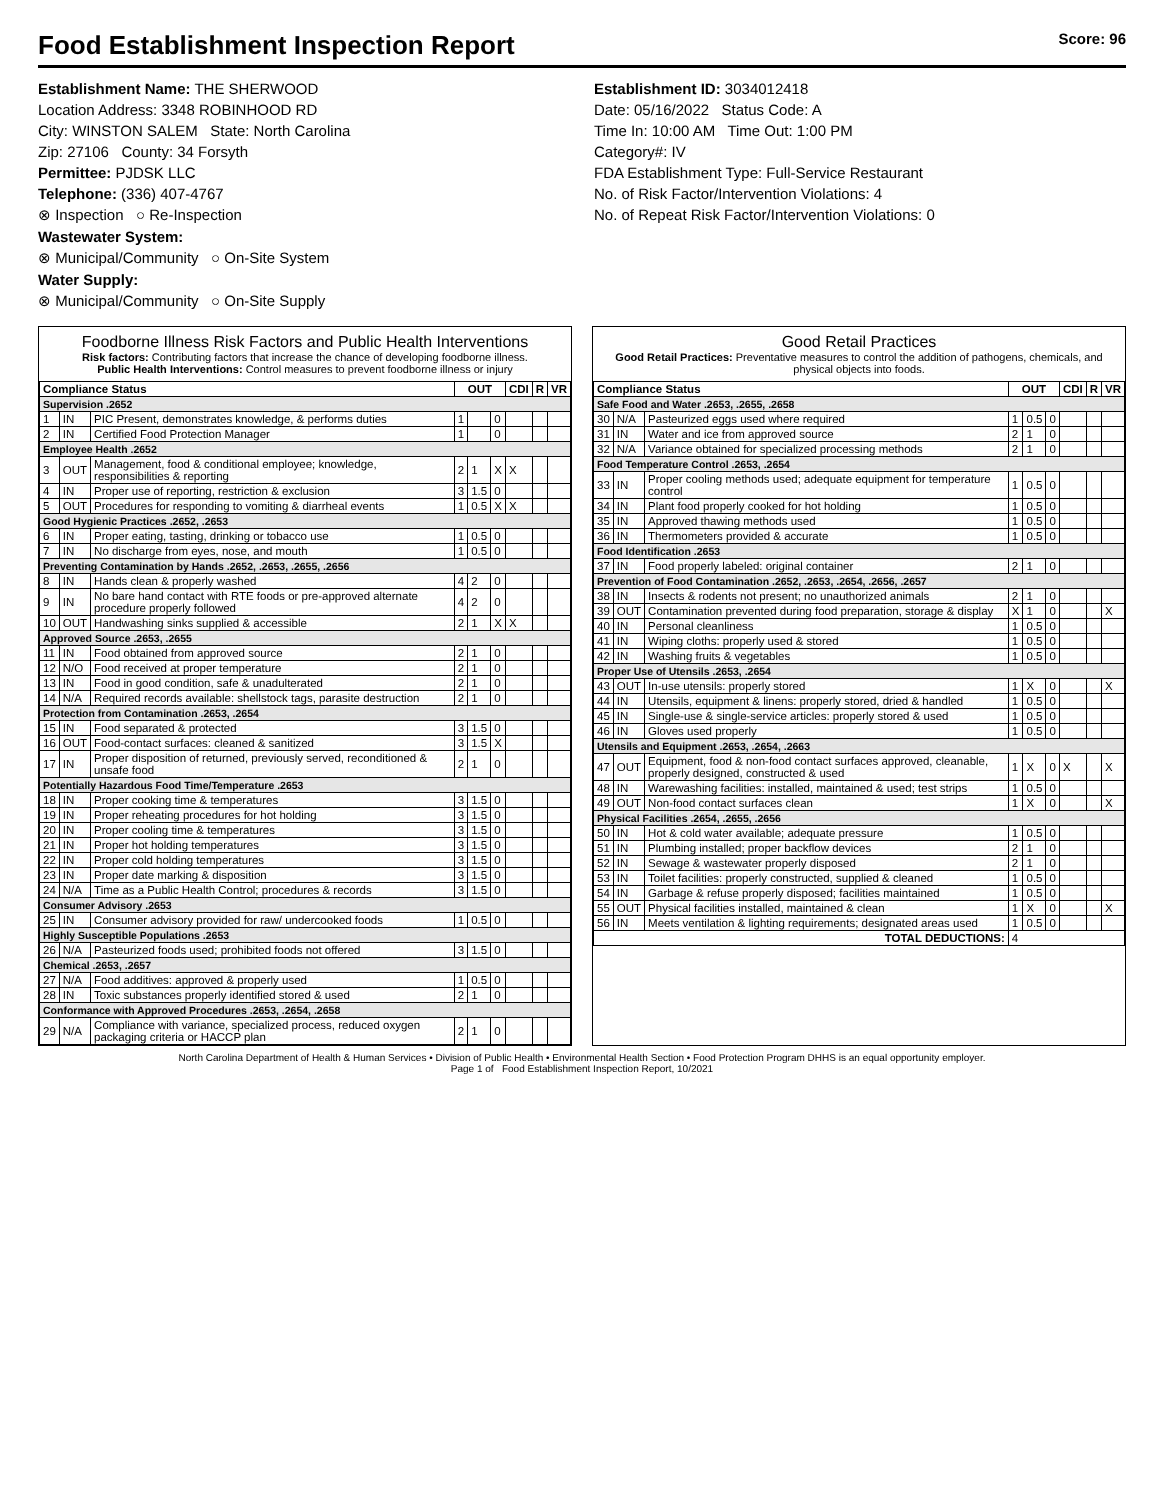Food Establishment Inspection Report Score: 96
Establishment Name: THE SHERWOOD
Location Address: 3348 ROBINHOOD RD
City: WINSTON SALEM State: North Carolina
Zip: 27106 County: 34 Forsyth
Permittee: PJDSK LLC
Telephone: (336) 407-4767
⊗ Inspection ○ Re-Inspection
Wastewater System:
⊗ Municipal/Community ○ On-Site System
Water Supply:
⊗ Municipal/Community ○ On-Site Supply
Establishment ID: 3034012418
Date: 05/16/2022 Status Code: A
Time In: 10:00 AM Time Out: 1:00 PM
Category#: IV
FDA Establishment Type: Full-Service Restaurant
No. of Risk Factor/Intervention Violations: 4
No. of Repeat Risk Factor/Intervention Violations: 0
Foodborne Illness Risk Factors and Public Health Interventions
Risk factors: Contributing factors that increase the chance of developing foodborne illness.
Public Health Interventions: Control measures to prevent foodborne illness or injury
| Compliance Status | | | OUT | | | CDI | R | VR |
| --- | --- | --- | --- | --- | --- | --- | --- | --- |
| Supervision .2652 | | | | | | | | |
| 1 | IN | PIC Present, demonstrates knowledge, & performs duties | 1 | | 0 | | | |
| 2 | IN | Certified Food Protection Manager | 1 | | 0 | | | |
| Employee Health .2652 | | | | | | | | |
| 3 | OUT | Management, food & conditional employee; knowledge, responsibilities & reporting | 2 | 1 | X | X | | |
| 4 | IN | Proper use of reporting, restriction & exclusion | 3 | 1.5 | 0 | | | |
| 5 | OUT | Procedures for responding to vomiting & diarrheal events | 1 | 0.5 | X | X | | |
| Good Hygienic Practices .2652, .2653 | | | | | | | | |
| 6 | IN | Proper eating, tasting, drinking or tobacco use | 1 | 0.5 | 0 | | | |
| 7 | IN | No discharge from eyes, nose, and mouth | 1 | 0.5 | 0 | | | |
| Preventing Contamination by Hands .2652, .2653, .2655, .2656 | | | | | | | | |
| 8 | IN | Hands clean & properly washed | 4 | 2 | 0 | | | |
| 9 | IN | No bare hand contact with RTE foods or pre-approved alternate procedure properly followed | 4 | 2 | 0 | | | |
| 10 | OUT | Handwashing sinks supplied & accessible | 2 | 1 | X | X | | |
| Approved Source .2653, .2655 | | | | | | | | |
| 11 | IN | Food obtained from approved source | 2 | 1 | 0 | | | |
| 12 | N/O | Food received at proper temperature | 2 | 1 | 0 | | | |
| 13 | IN | Food in good condition, safe & unadulterated | 2 | 1 | 0 | | | |
| 14 | N/A | Required records available: shellstock tags, parasite destruction | 2 | 1 | 0 | | | |
| Protection from Contamination .2653, .2654 | | | | | | | | |
| 15 | IN | Food separated & protected | 3 | 1.5 | 0 | | | |
| 16 | OUT | Food-contact surfaces: cleaned & sanitized | 3 | 1.5 | X | | | |
| 17 | IN | Proper disposition of returned, previously served, reconditioned & unsafe food | 2 | 1 | 0 | | | |
| Potentially Hazardous Food Time/Temperature .2653 | | | | | | | | |
| 18 | IN | Proper cooking time & temperatures | 3 | 1.5 | 0 | | | |
| 19 | IN | Proper reheating procedures for hot holding | 3 | 1.5 | 0 | | | |
| 20 | IN | Proper cooling time & temperatures | 3 | 1.5 | 0 | | | |
| 21 | IN | Proper hot holding temperatures | 3 | 1.5 | 0 | | | |
| 22 | IN | Proper cold holding temperatures | 3 | 1.5 | 0 | | | |
| 23 | IN | Proper date marking & disposition | 3 | 1.5 | 0 | | | |
| 24 | N/A | Time as a Public Health Control; procedures & records | 3 | 1.5 | 0 | | | |
| Consumer Advisory .2653 | | | | | | | | |
| 25 | IN | Consumer advisory provided for raw/ undercooked foods | 1 | 0.5 | 0 | | | |
| Highly Susceptible Populations .2653 | | | | | | | | |
| 26 | N/A | Pasteurized foods used; prohibited foods not offered | 3 | 1.5 | 0 | | | |
| Chemical .2653, .2657 | | | | | | | | |
| 27 | N/A | Food additives: approved & properly used | 1 | 0.5 | 0 | | | |
| 28 | IN | Toxic substances properly identified stored & used | 2 | 1 | 0 | | | |
| Conformance with Approved Procedures .2653, .2654, .2658 | | | | | | | | |
| 29 | N/A | Compliance with variance, specialized process, reduced oxygen packaging criteria or HACCP plan | 2 | 1 | 0 | | | |
Good Retail Practices
Good Retail Practices: Preventative measures to control the addition of pathogens, chemicals, and physical objects into foods.
| Compliance Status | | | OUT | | | CDI | R | VR |
| --- | --- | --- | --- | --- | --- | --- | --- | --- |
| Safe Food and Water .2653, .2655, .2658 | | | | | | | | |
| 30 | N/A | Pasteurized eggs used where required | 1 | 0.5 | 0 | | | |
| 31 | IN | Water and ice from approved source | 2 | 1 | 0 | | | |
| 32 | N/A | Variance obtained for specialized processing methods | 2 | 1 | 0 | | | |
| Food Temperature Control .2653, .2654 | | | | | | | | |
| 33 | IN | Proper cooling methods used; adequate equipment for temperature control | 1 | 0.5 | 0 | | | |
| 34 | IN | Plant food properly cooked for hot holding | 1 | 0.5 | 0 | | | |
| 35 | IN | Approved thawing methods used | 1 | 0.5 | 0 | | | |
| 36 | IN | Thermometers provided & accurate | 1 | 0.5 | 0 | | | |
| Food Identification .2653 | | | | | | | | |
| 37 | IN | Food properly labeled: original container | 2 | 1 | 0 | | | |
| Prevention of Food Contamination .2652, .2653, .2654, .2656, .2657 | | | | | | | | |
| 38 | IN | Insects & rodents not present; no unauthorized animals | 2 | 1 | 0 | | | |
| 39 | OUT | Contamination prevented during food preparation, storage & display | X | 1 | 0 | | | X |
| 40 | IN | Personal cleanliness | 1 | 0.5 | 0 | | | |
| 41 | IN | Wiping cloths: properly used & stored | 1 | 0.5 | 0 | | | |
| 42 | IN | Washing fruits & vegetables | 1 | 0.5 | 0 | | | |
| Proper Use of Utensils .2653, .2654 | | | | | | | | |
| 43 | OUT | In-use utensils: properly stored | 1 | X | 0 | | | X |
| 44 | IN | Utensils, equipment & linens: properly stored, dried & handled | 1 | 0.5 | 0 | | | |
| 45 | IN | Single-use & single-service articles: properly stored & used | 1 | 0.5 | 0 | | | |
| 46 | IN | Gloves used properly | 1 | 0.5 | 0 | | | |
| Utensils and Equipment .2653, .2654, .2663 | | | | | | | | |
| 47 | OUT | Equipment, food & non-food contact surfaces approved, cleanable, properly designed, constructed & used | 1 | X | 0 | X | | X |
| 48 | IN | Warewashing facilities: installed, maintained & used; test strips | 1 | 0.5 | 0 | | | |
| 49 | OUT | Non-food contact surfaces clean | 1 | X | 0 | | | X |
| Physical Facilities .2654, .2655, .2656 | | | | | | | | |
| 50 | IN | Hot & cold water available; adequate pressure | 1 | 0.5 | 0 | | | |
| 51 | IN | Plumbing installed; proper backflow devices | 2 | 1 | 0 | | | |
| 52 | IN | Sewage & wastewater properly disposed | 2 | 1 | 0 | | | |
| 53 | IN | Toilet facilities: properly constructed, supplied & cleaned | 1 | 0.5 | 0 | | | |
| 54 | IN | Garbage & refuse properly disposed; facilities maintained | 1 | 0.5 | 0 | | | |
| 55 | OUT | Physical facilities installed, maintained & clean | 1 | X | 0 | | | X |
| 56 | IN | Meets ventilation & lighting requirements; designated areas used | 1 | 0.5 | 0 | | | |
| TOTAL DEDUCTIONS: | | | 4 | | | | | |
North Carolina Department of Health & Human Services • Division of Public Health • Environmental Health Section • Food Protection Program DHHS is an equal opportunity employer.
Page 1 of Food Establishment Inspection Report, 10/2021